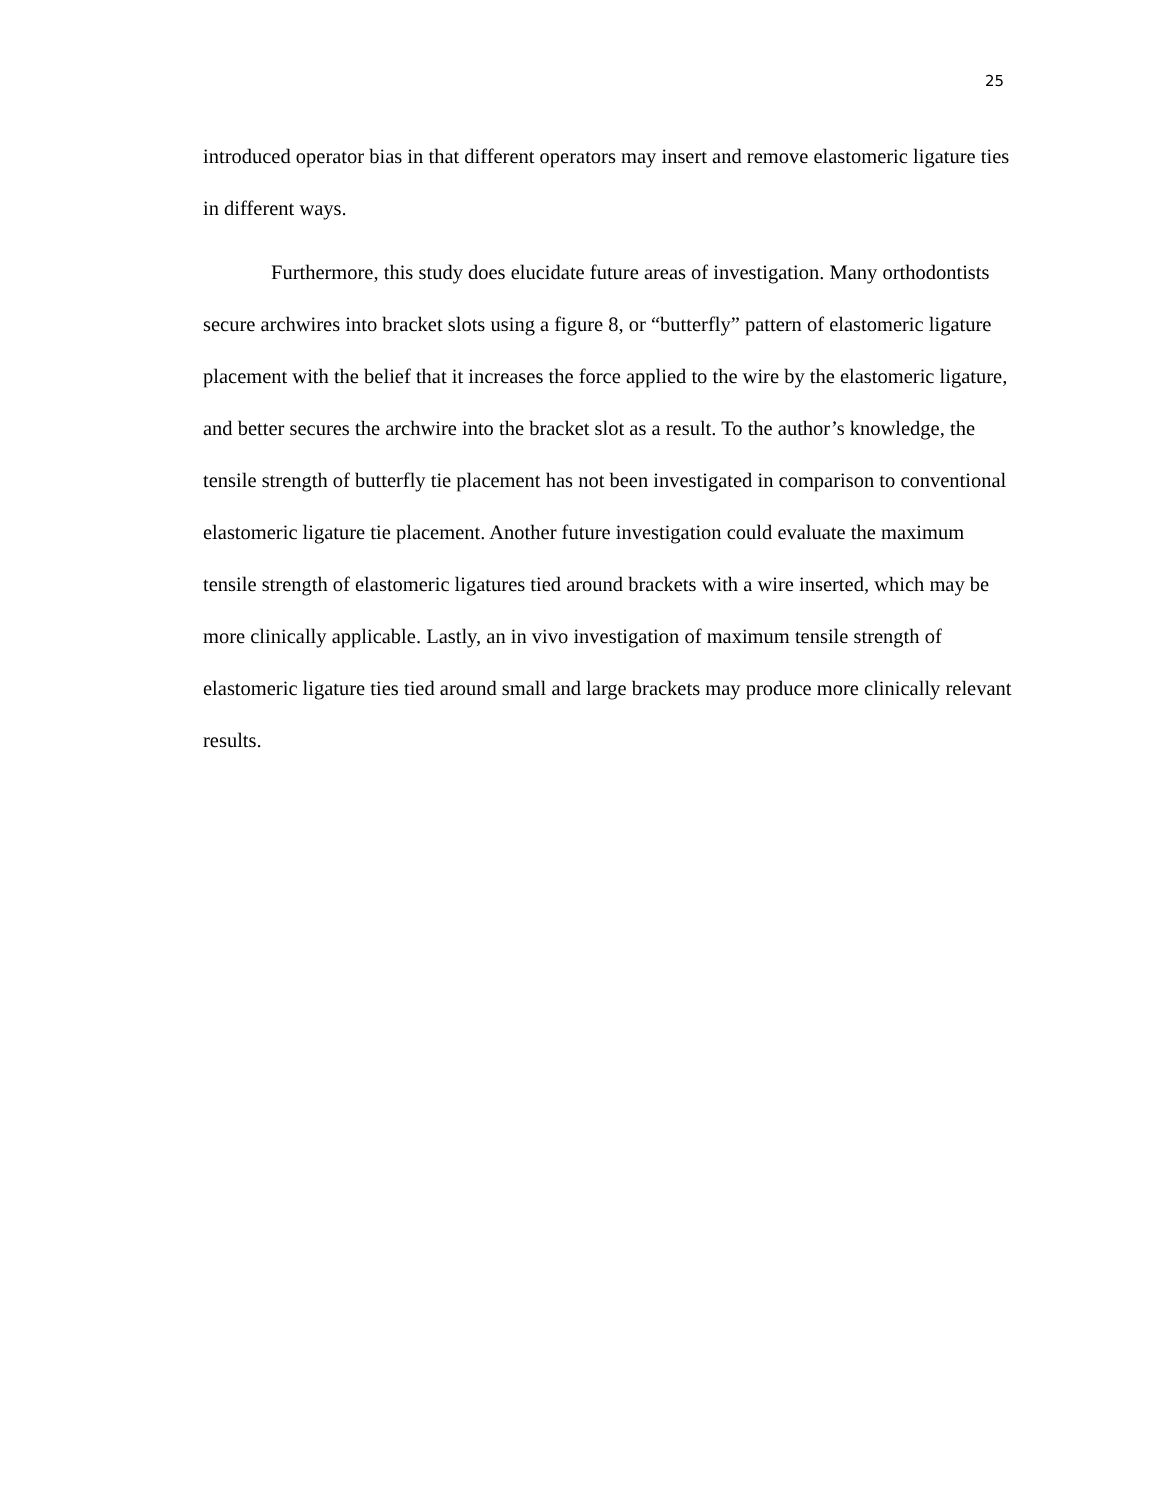25
introduced operator bias in that different operators may insert and remove elastomeric ligature ties in different ways.
Furthermore, this study does elucidate future areas of investigation. Many orthodontists secure archwires into bracket slots using a figure 8, or “butterfly” pattern of elastomeric ligature placement with the belief that it increases the force applied to the wire by the elastomeric ligature, and better secures the archwire into the bracket slot as a result. To the author’s knowledge, the tensile strength of butterfly tie placement has not been investigated in comparison to conventional elastomeric ligature tie placement. Another future investigation could evaluate the maximum tensile strength of elastomeric ligatures tied around brackets with a wire inserted, which may be more clinically applicable. Lastly, an in vivo investigation of maximum tensile strength of elastomeric ligature ties tied around small and large brackets may produce more clinically relevant results.